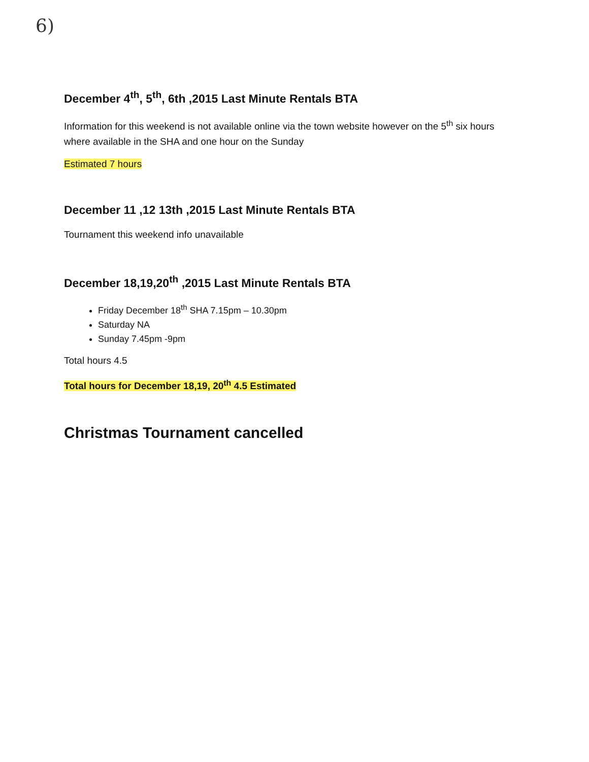6)
December 4<sup>th</sup>, 5<sup>th</sup>, 6th ,2015 Last Minute Rentals BTA
Information for this weekend is not available online via the town website however on the 5<sup>th</sup> six hours where available in the SHA and one hour on the Sunday
Estimated 7 hours
December 11 ,12 13th ,2015 Last Minute Rentals BTA
Tournament this weekend info unavailable
December 18,19,20<sup>th</sup> ,2015 Last Minute Rentals BTA
Friday December 18<sup>th</sup> SHA 7.15pm – 10.30pm
Saturday NA
Sunday 7.45pm -9pm
Total hours 4.5
Total hours for December 18,19, 20<sup>th</sup> 4.5 Estimated
Christmas Tournament cancelled